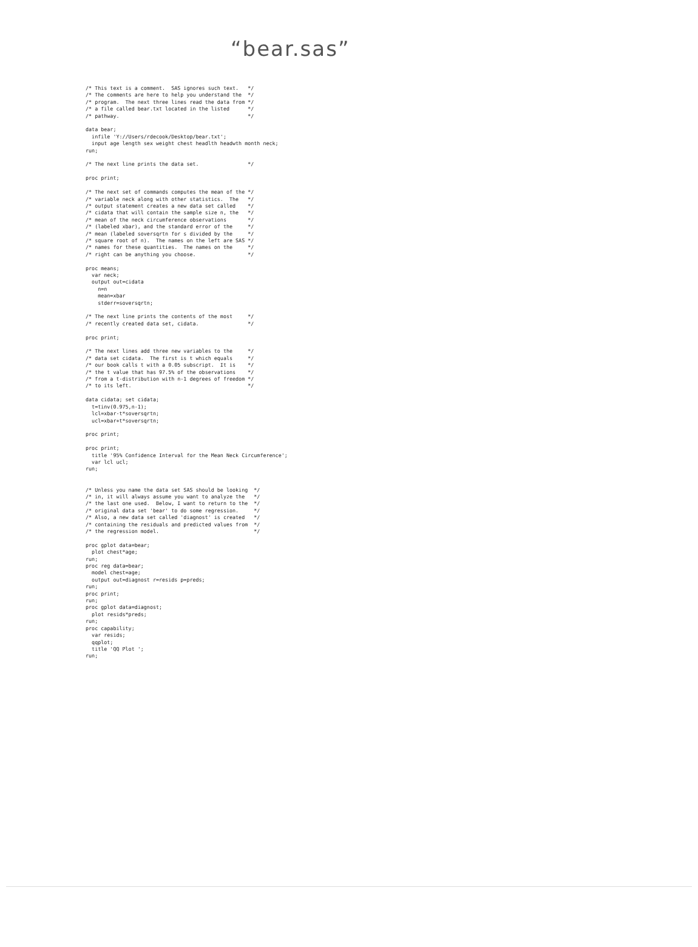“bear.sas”
/* This text is a comment.  SAS ignores such text.   */
/* The comments are here to help you understand the  */
/* program.  The next three lines read the data from */
/* a file called bear.txt located in the listed      */
/* pathway.                                          */

data bear;
  infile 'Y://Users/rdecook/Desktop/bear.txt';
  input age length sex weight chest headlth headwth month neck;
run;

/* The next line prints the data set.                */

proc print;

/* The next set of commands computes the mean of the */
/* variable neck along with other statistics.  The   */
/* output statement creates a new data set called    */
/* cidata that will contain the sample size n, the   */
/* mean of the neck circumference observations       */
/* (labeled xbar), and the standard error of the     */
/* mean (labeled soversqrtn for s divided by the     */
/* square root of n).  The names on the left are SAS */
/* names for these quantities.  The names on the     */
/* right can be anything you choose.                 */

proc means;
  var neck;
  output out=cidata
    n=n
    mean=xbar
    stderr=soversqrtn;

/* The next line prints the contents of the most     */
/* recently created data set, cidata.                */

proc print;

/* The next lines add three new variables to the     */
/* data set cidata.  The first is t which equals     */
/* our book calls t with a 0.05 subscript.  It is    */
/* the t value that has 97.5% of the observations    */
/* from a t-distribution with n-1 degrees of freedom */
/* to its left.                                      */

data cidata; set cidata;
  t=tinv(0.975,n-1);
  lcl=xbar-t*soversqrtn;
  ucl=xbar+t*soversqrtn;

proc print;

proc print;
  title '95% Confidence Interval for the Mean Neck Circumference';
  var lcl ucl;
run;


/* Unless you name the data set SAS should be looking  */
/* in, it will always assume you want to analyze the   */
/* the last one used.  Below, I want to return to the  */
/* original data set 'bear' to do some regression.     */
/* Also, a new data set called 'diagnost' is created   */
/* containing the residuals and predicted values from  */
/* the regression model.                               */

proc gplot data=bear;
  plot chest*age;
run;
proc reg data=bear;
  model chest=age;
  output out=diagnost r=resids p=preds;
run;
proc print;
run;
proc gplot data=diagnost;
  plot resids*preds;
run;
proc capability;
  var resids;
  qqplot;
  title 'QQ Plot ';
run;